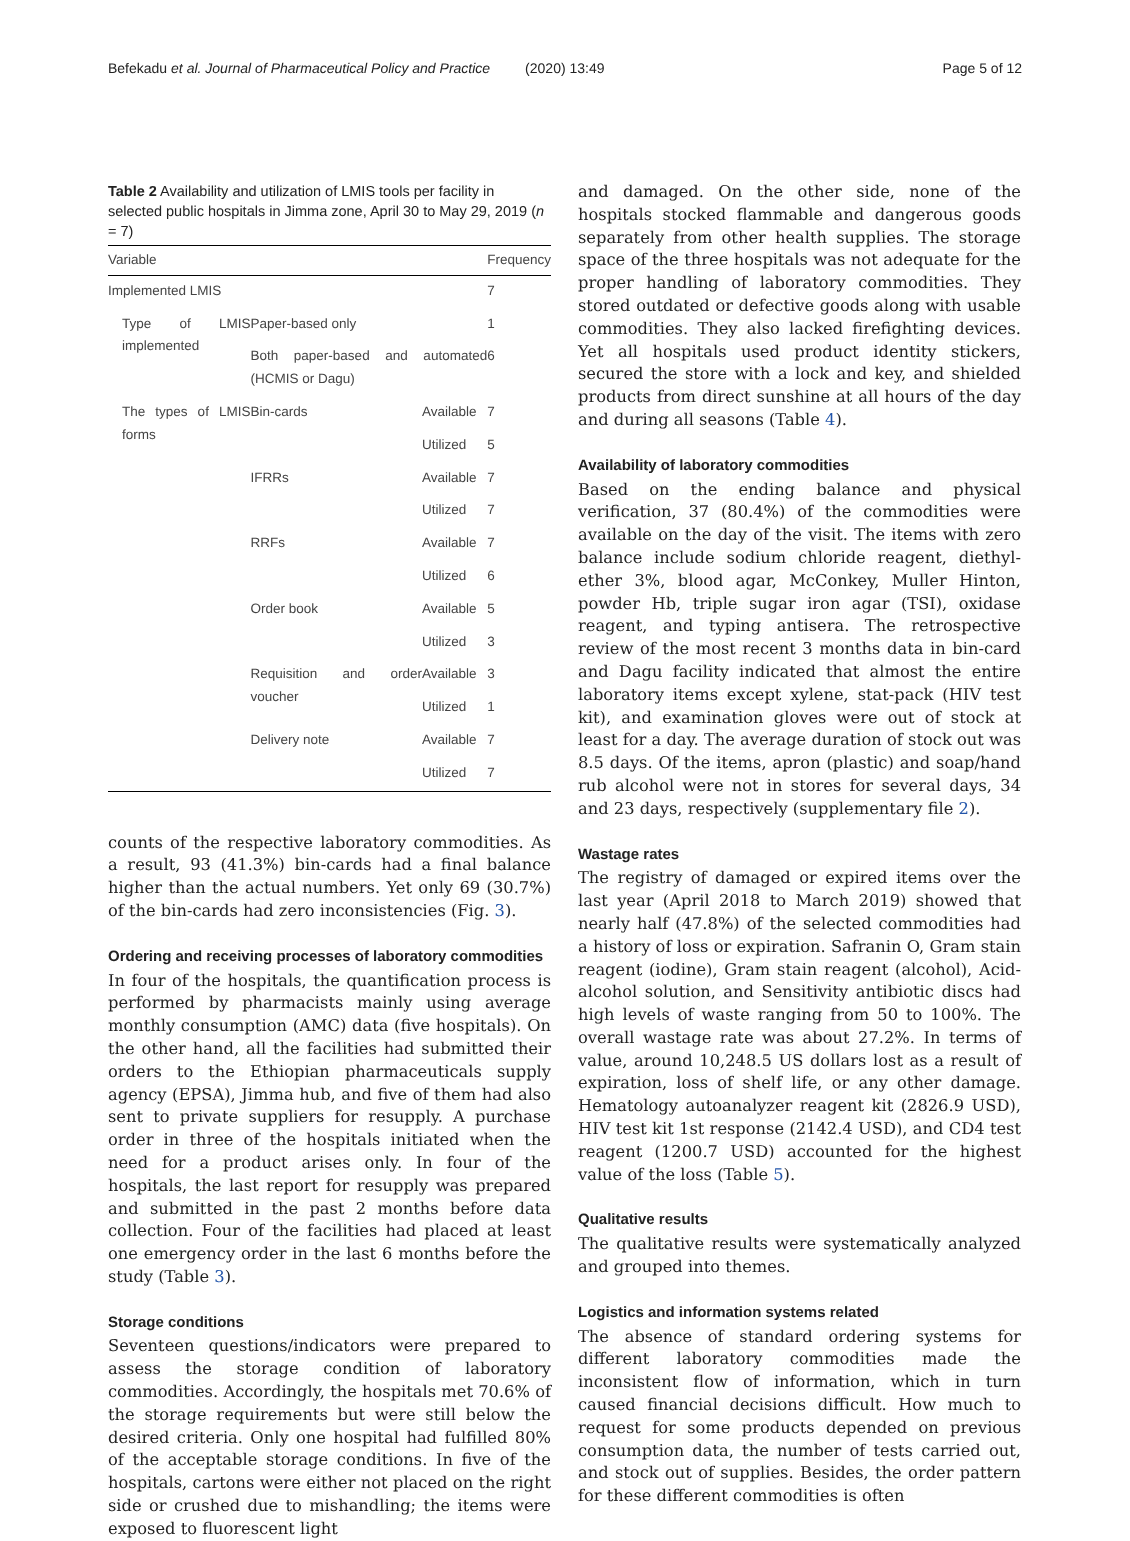Befekadu et al. Journal of Pharmaceutical Policy and Practice (2020) 13:49 Page 5 of 12
Table 2 Availability and utilization of LMIS tools per facility in selected public hospitals in Jimma zone, April 30 to May 29, 2019 (n = 7)
| Variable | | | | Frequency |
| --- | --- | --- | --- | --- |
| Implemented LMIS | | | | 7 |
| Type of LMIS implemented | Paper-based only | | | 1 |
| | Both paper-based and automated (HCMIS or Dagu) | | | 6 |
| The types of LMIS forms | Bin-cards | Available | | 7 |
| | | Utilized | | 5 |
| | IFRRs | Available | | 7 |
| | | Utilized | | 7 |
| | RRFs | Available | | 7 |
| | | Utilized | | 6 |
| | Order book | Available | | 5 |
| | | Utilized | | 3 |
| | Requisition and order voucher | Available | | 3 |
| | | Utilized | | 1 |
| | Delivery note | Available | | 7 |
| | | Utilized | | 7 |
counts of the respective laboratory commodities. As a result, 93 (41.3%) bin-cards had a final balance higher than the actual numbers. Yet only 69 (30.7%) of the bin-cards had zero inconsistencies (Fig. 3).
Ordering and receiving processes of laboratory commodities
In four of the hospitals, the quantification process is performed by pharmacists mainly using average monthly consumption (AMC) data (five hospitals). On the other hand, all the facilities had submitted their orders to the Ethiopian pharmaceuticals supply agency (EPSA), Jimma hub, and five of them had also sent to private suppliers for resupply. A purchase order in three of the hospitals initiated when the need for a product arises only. In four of the hospitals, the last report for resupply was prepared and submitted in the past 2 months before data collection. Four of the facilities had placed at least one emergency order in the last 6 months before the study (Table 3).
Storage conditions
Seventeen questions/indicators were prepared to assess the storage condition of laboratory commodities. Accordingly, the hospitals met 70.6% of the storage requirements but were still below the desired criteria. Only one hospital had fulfilled 80% of the acceptable storage conditions. In five of the hospitals, cartons were either not placed on the right side or crushed due to mishandling; the items were exposed to fluorescent light
and damaged. On the other side, none of the hospitals stocked flammable and dangerous goods separately from other health supplies. The storage space of the three hospitals was not adequate for the proper handling of laboratory commodities. They stored outdated or defective goods along with usable commodities. They also lacked firefighting devices. Yet all hospitals used product identity stickers, secured the store with a lock and key, and shielded products from direct sunshine at all hours of the day and during all seasons (Table 4).
Availability of laboratory commodities
Based on the ending balance and physical verification, 37 (80.4%) of the commodities were available on the day of the visit. The items with zero balance include sodium chloride reagent, diethyl-ether 3%, blood agar, McConkey, Muller Hinton, powder Hb, triple sugar iron agar (TSI), oxidase reagent, and typing antisera. The retrospective review of the most recent 3 months data in bin-card and Dagu facility indicated that almost the entire laboratory items except xylene, stat-pack (HIV test kit), and examination gloves were out of stock at least for a day. The average duration of stock out was 8.5 days. Of the items, apron (plastic) and soap/hand rub alcohol were not in stores for several days, 34 and 23 days, respectively (supplementary file 2).
Wastage rates
The registry of damaged or expired items over the last year (April 2018 to March 2019) showed that nearly half (47.8%) of the selected commodities had a history of loss or expiration. Safranin O, Gram stain reagent (iodine), Gram stain reagent (alcohol), Acid-alcohol solution, and Sensitivity antibiotic discs had high levels of waste ranging from 50 to 100%. The overall wastage rate was about 27.2%. In terms of value, around 10,248.5 US dollars lost as a result of expiration, loss of shelf life, or any other damage. Hematology autoanalyzer reagent kit (2826.9 USD), HIV test kit 1st response (2142.4 USD), and CD4 test reagent (1200.7 USD) accounted for the highest value of the loss (Table 5).
Qualitative results
The qualitative results were systematically analyzed and grouped into themes.
Logistics and information systems related
The absence of standard ordering systems for different laboratory commodities made the inconsistent flow of information, which in turn caused financial decisions difficult. How much to request for some products depended on previous consumption data, the number of tests carried out, and stock out of supplies. Besides, the order pattern for these different commodities is often